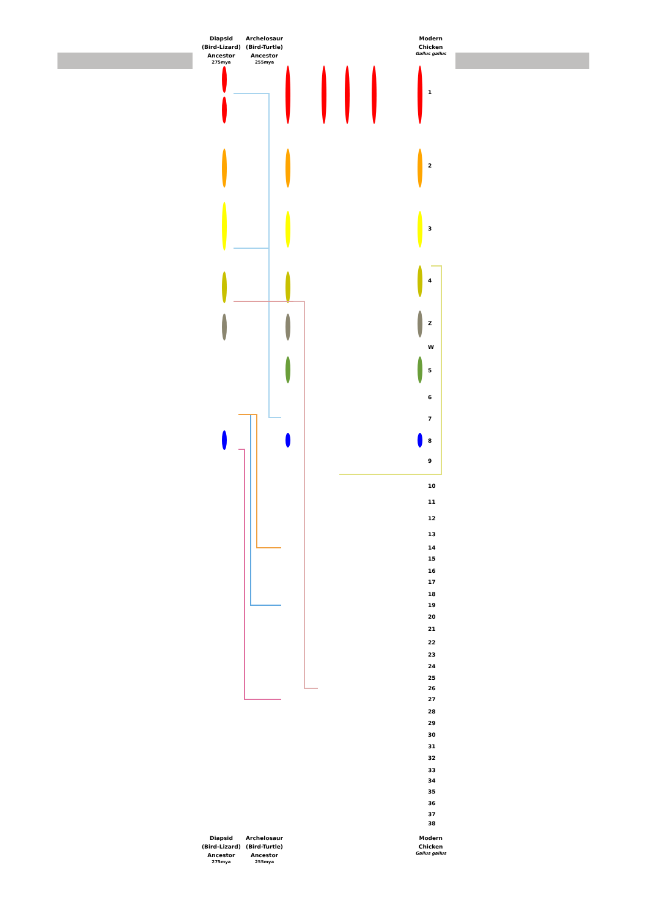Diapsid
(Bird-Lizard)
Ancestor
275mya
Archelosaur
(Bird-Turtle)
Ancestor
255mya
Modern
Chicken
Gallus gallus
1
2
3
4
Z
W
5
6
7
8
9
10
11
12
13
14
15
16
17
18
19
20
21
22
23
24
25
26
27
28
29
30
31
32
33
34
35
36
37
38
Diapsid
(Bird-Lizard)
Ancestor
275mya
Archelosaur
(Bird-Turtle)
Ancestor
255mya
Modern
Chicken
Gallus gallus